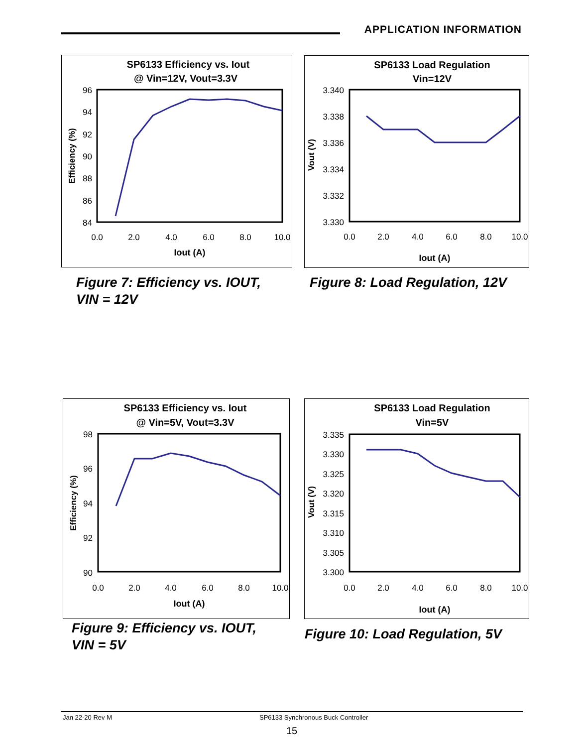APPLICATION INFORMATION
SP6133 Efficiency vs. Iout
@ Vin=12V, Vout=3.3V
96
94
92
90
88
86
84
0.0
2.0
4.0
6.0
8.0
10.0
Iout (A)
Efficiency (%)
Figure 7: Efficiency vs. IOUT,
VIN = 12V
SP6133 Load Regulation
Vin=12V
3.340
3.338
3.336
3.334
3.332
3.330
0.0
2.0
4.0
6.0
8.0
10.0
Iout (A)
Vout (V)
Figure 8: Load Regulation, 12V
SP6133 Efficiency vs. Iout
@ Vin=5V, Vout=3.3V
98
96
94
92
90
0.0
2.0
4.0
6.0
8.0
10.0
Iout (A)
Efficiency (%)
Figure 9: Efficiency vs. IOUT,
VIN = 5V
SP6133 Load Regulation
Vin=5V
3.335
3.330
3.325
3.320
3.315
3.310
3.305
3.300
0.0
2.0
4.0
6.0
8.0
10.0
Iout (A)
Vout (V)
Figure 10: Load Regulation, 5V
Jan 22-20 Rev M SP6133 Synchronous Buck Controller
15